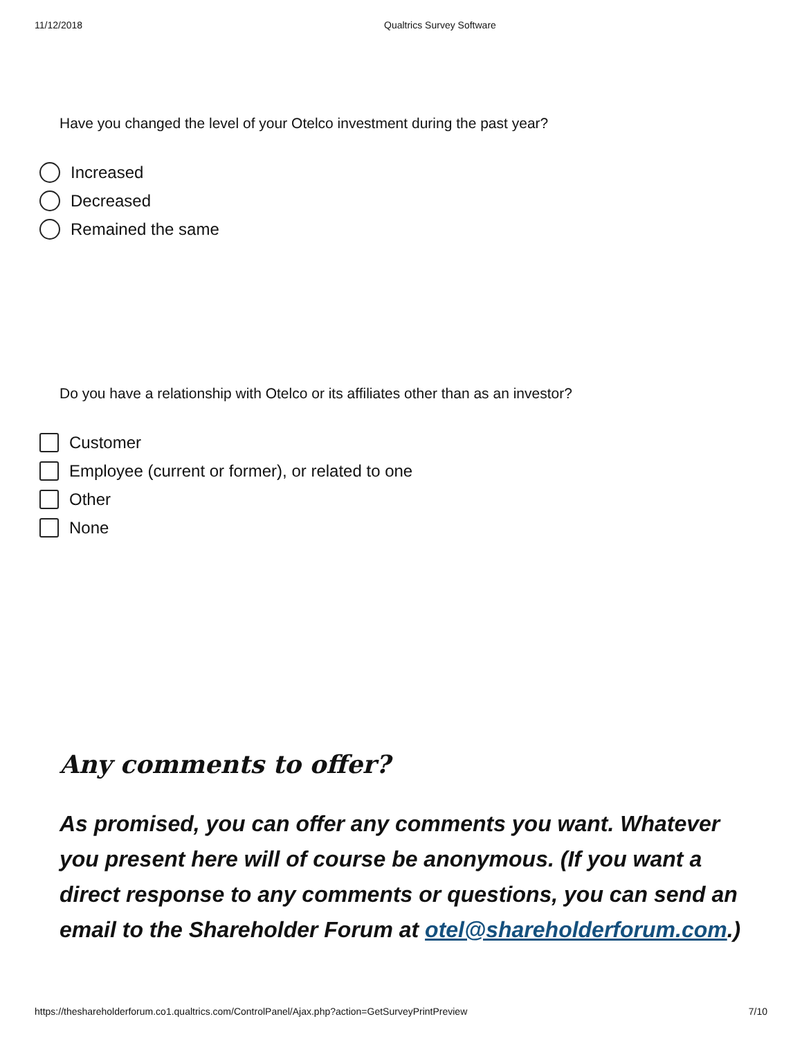11/12/2018 Qualtrics Survey Software
Have you changed the level of your Otelco investment during the past year?
Increased
Decreased
Remained the same
Do you have a relationship with Otelco or its affiliates other than as an investor?
Customer
Employee (current or former), or related to one
Other
None
Any comments to offer?
As promised, you can offer any comments you want. Whatever you present here will of course be anonymous. (If you want a direct response to any comments or questions, you can send an email to the Shareholder Forum at otel@shareholderforum.com.)
https://theshareholderforum.co1.qualtrics.com/ControlPanel/Ajax.php?action=GetSurveyPrintPreview 7/10